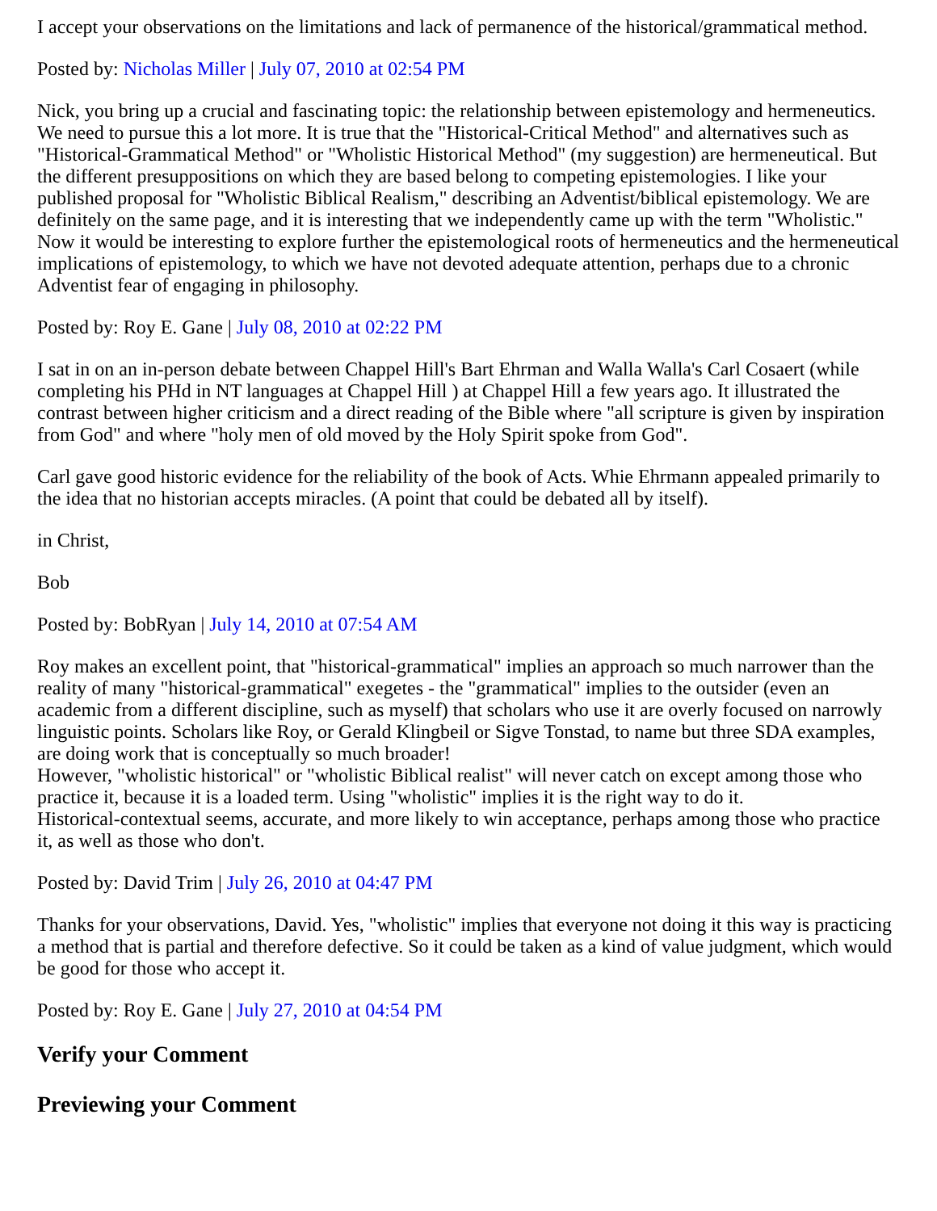I accept your observations on the limitations and lack of permanence of the historical/grammatical method.
Posted by: Nicholas Miller | July 07, 2010 at 02:54 PM
Nick, you bring up a crucial and fascinating topic: the relationship between epistemology and hermeneutics. We need to pursue this a lot more. It is true that the "Historical-Critical Method" and alternatives such as "Historical-Grammatical Method" or "Wholistic Historical Method" (my suggestion) are hermeneutical. But the different presuppositions on which they are based belong to competing epistemologies. I like your published proposal for "Wholistic Biblical Realism," describing an Adventist/biblical epistemology. We are definitely on the same page, and it is interesting that we independently came up with the term "Wholistic." Now it would be interesting to explore further the epistemological roots of hermeneutics and the hermeneutical implications of epistemology, to which we have not devoted adequate attention, perhaps due to a chronic Adventist fear of engaging in philosophy.
Posted by: Roy E. Gane | July 08, 2010 at 02:22 PM
I sat in on an in-person debate between Chappel Hill's Bart Ehrman and Walla Walla's Carl Cosaert (while completing his PHd in NT languages at Chappel Hill ) at Chappel Hill a few years ago. It illustrated the contrast between higher criticism and a direct reading of the Bible where "all scripture is given by inspiration from God" and where "holy men of old moved by the Holy Spirit spoke from God".
Carl gave good historic evidence for the reliability of the book of Acts. Whie Ehrmann appealed primarily to the idea that no historian accepts miracles. (A point that could be debated all by itself).
in Christ,
Bob
Posted by: BobRyan | July 14, 2010 at 07:54 AM
Roy makes an excellent point, that "historical-grammatical" implies an approach so much narrower than the reality of many "historical-grammatical" exegetes - the "grammatical" implies to the outsider (even an academic from a different discipline, such as myself) that scholars who use it are overly focused on narrowly linguistic points. Scholars like Roy, or Gerald Klingbeil or Sigve Tonstad, to name but three SDA examples, are doing work that is conceptually so much broader!
However, "wholistic historical" or "wholistic Biblical realist" will never catch on except among those who practice it, because it is a loaded term. Using "wholistic" implies it is the right way to do it.
Historical-contextual seems, accurate, and more likely to win acceptance, perhaps among those who practice it, as well as those who don't.
Posted by: David Trim | July 26, 2010 at 04:47 PM
Thanks for your observations, David. Yes, "wholistic" implies that everyone not doing it this way is practicing a method that is partial and therefore defective. So it could be taken as a kind of value judgment, which would be good for those who accept it.
Posted by: Roy E. Gane | July 27, 2010 at 04:54 PM
Verify your Comment
Previewing your Comment